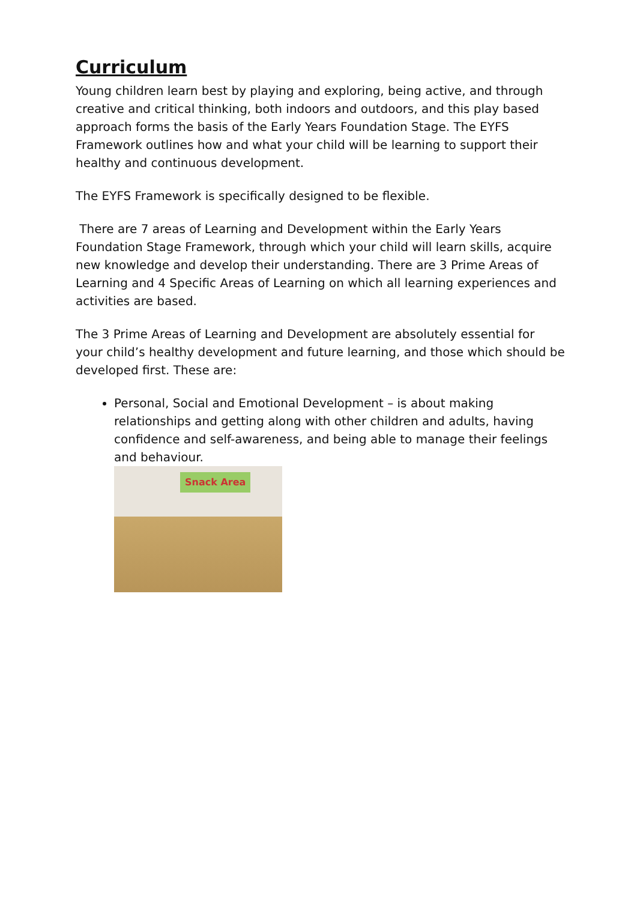Curriculum
Young children learn best by playing and exploring, being active, and through creative and critical thinking, both indoors and outdoors, and this play based approach forms the basis of the Early Years Foundation Stage. The EYFS Framework outlines how and what your child will be learning to support their healthy and continuous development.
The EYFS Framework is specifically designed to be flexible.
There are 7 areas of Learning and Development within the Early Years Foundation Stage Framework, through which your child will learn skills, acquire new knowledge and develop their understanding. There are 3 Prime Areas of Learning and 4 Specific Areas of Learning on which all learning experiences and activities are based.
The 3 Prime Areas of Learning and Development are absolutely essential for your child’s healthy development and future learning, and those which should be developed first. These are:
Personal, Social and Emotional Development – is about making relationships and getting along with other children and adults, having confidence and self-awareness, and being able to manage their feelings and behaviour.
Snack Area